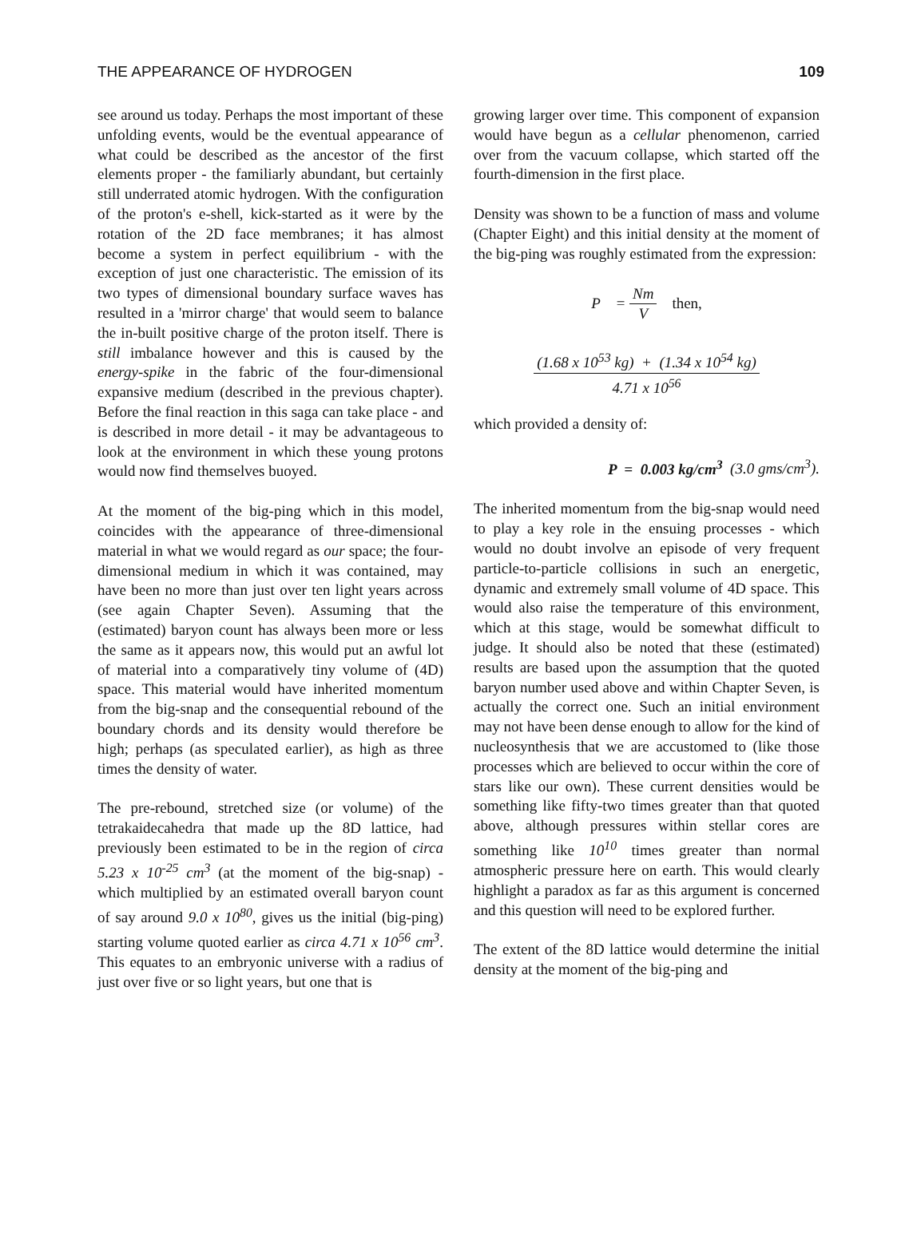THE APPEARANCE OF HYDROGEN 109
see around us today. Perhaps the most important of these unfolding events, would be the eventual appearance of what could be described as the ancestor of the first elements proper - the familiarly abundant, but certainly still underrated atomic hydrogen. With the configuration of the proton's e-shell, kick-started as it were by the rotation of the 2D face membranes; it has almost become a system in perfect equilibrium - with the exception of just one characteristic. The emission of its two types of dimensional boundary surface waves has resulted in a 'mirror charge' that would seem to balance the in-built positive charge of the proton itself. There is still imbalance however and this is caused by the energy-spike in the fabric of the four-dimensional expansive medium (described in the previous chapter). Before the final reaction in this saga can take place - and is described in more detail - it may be advantageous to look at the environment in which these young protons would now find themselves buoyed.
At the moment of the big-ping which in this model, coincides with the appearance of three-dimensional material in what we would regard as our space; the four-dimensional medium in which it was contained, may have been no more than just over ten light years across (see again Chapter Seven). Assuming that the (estimated) baryon count has always been more or less the same as it appears now, this would put an awful lot of material into a comparatively tiny volume of (4D) space. This material would have inherited momentum from the big-snap and the consequential rebound of the boundary chords and its density would therefore be high; perhaps (as speculated earlier), as high as three times the density of water.
The pre-rebound, stretched size (or volume) of the tetrakaidecahedra that made up the 8D lattice, had previously been estimated to be in the region of circa 5.23 x 10<sup>-25</sup> cm<sup>3</sup> (at the moment of the big-snap) - which multiplied by an estimated overall baryon count of say around 9.0 x 10<sup>80</sup>, gives us the initial (big-ping) starting volume quoted earlier as circa 4.71 x 10<sup>56</sup> cm<sup>3</sup>. This equates to an embryonic universe with a radius of just over five or so light years, but one that is
growing larger over time. This component of expansion would have begun as a cellular phenomenon, carried over from the vacuum collapse, which started off the fourth-dimension in the first place.
Density was shown to be a function of mass and volume (Chapter Eight) and this initial density at the moment of the big-ping was roughly estimated from the expression:
P = Nm V then,
(1.68 x 10<sup>53</sup> kg) + (1.34 x 10<sup>54</sup> kg) 4.71 x 10<sup>56</sup>
which provided a density of:
P = 0.003 kg/cm<sup>3</sup> (3.0 gms/cm<sup>3</sup>).
The inherited momentum from the big-snap would need to play a key role in the ensuing processes - which would no doubt involve an episode of very frequent particle-to-particle collisions in such an energetic, dynamic and extremely small volume of 4D space. This would also raise the temperature of this environment, which at this stage, would be somewhat difficult to judge. It should also be noted that these (estimated) results are based upon the assumption that the quoted baryon number used above and within Chapter Seven, is actually the correct one. Such an initial environment may not have been dense enough to allow for the kind of nucleosynthesis that we are accustomed to (like those processes which are believed to occur within the core of stars like our own). These current densities would be something like fifty-two times greater than that quoted above, although pressures within stellar cores are something like 10<sup>10</sup> times greater than normal atmospheric pressure here on earth. This would clearly highlight a paradox as far as this argument is concerned and this question will need to be explored further.
The extent of the 8D lattice would determine the initial density at the moment of the big-ping and